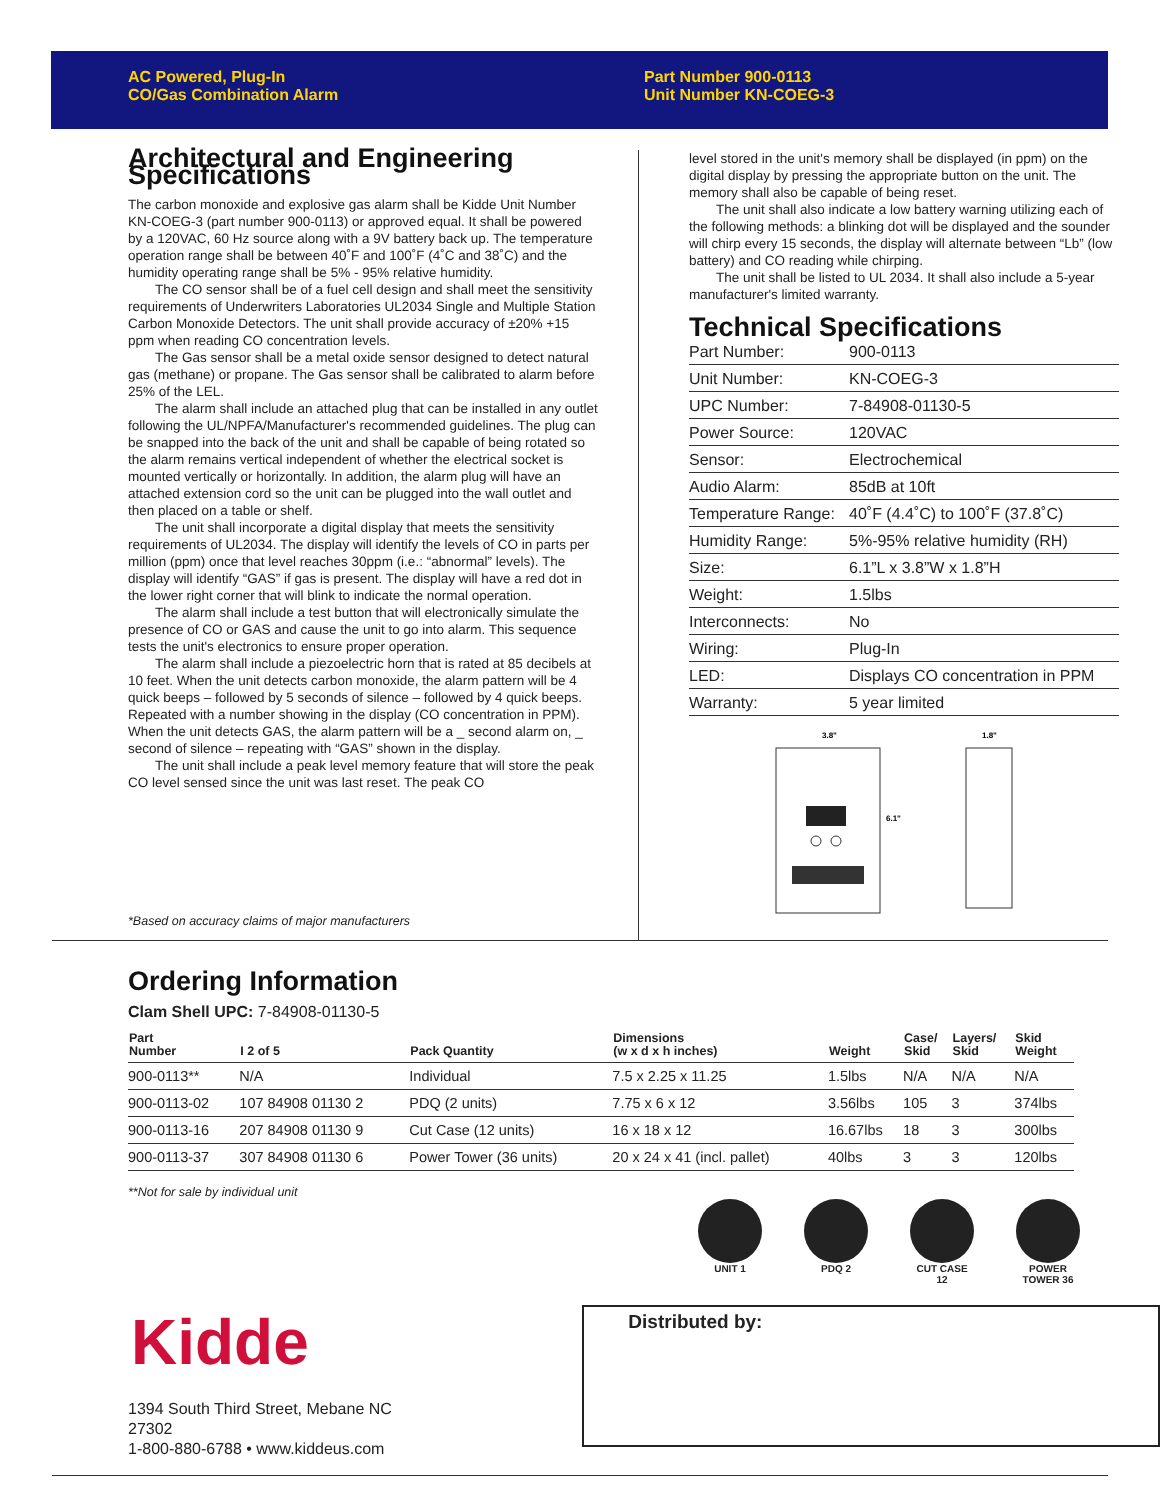AC Powered, Plug-In
CO/Gas Combination Alarm
Part Number 900-0113
Unit Number KN-COEG-3
Architectural and Engineering Specifications
The carbon monoxide and explosive gas alarm shall be Kidde Unit Number KN-COEG-3 (part number 900-0113) or approved equal. It shall be powered by a 120VAC, 60 Hz source along with a 9V battery back up. The temperature operation range shall be between 40˚F and 100˚F (4˚C and 38˚C) and the humidity operating range shall be 5% - 95% relative humidity.
The CO sensor shall be of a fuel cell design and shall meet the sensitivity requirements of Underwriters Laboratories UL2034 Single and Multiple Station Carbon Monoxide Detectors. The unit shall provide accuracy of ±20% +15 ppm when reading CO concentration levels.
The Gas sensor shall be a metal oxide sensor designed to detect natural gas (methane) or propane. The Gas sensor shall be calibrated to alarm before 25% of the LEL.
The alarm shall include an attached plug that can be installed in any outlet following the UL/NPFA/Manufacturer's recommended guidelines. The plug can be snapped into the back of the unit and shall be capable of being rotated so the alarm remains vertical independent of whether the electrical socket is mounted vertically or horizontally. In addition, the alarm plug will have an attached extension cord so the unit can be plugged into the wall outlet and then placed on a table or shelf.
The unit shall incorporate a digital display that meets the sensitivity requirements of UL2034. The display will identify the levels of CO in parts per million (ppm) once that level reaches 30ppm (i.e.: “abnormal” levels). The display will identify “GAS” if gas is present. The display will have a red dot in the lower right corner that will blink to indicate the normal operation.
The alarm shall include a test button that will electronically simulate the presence of CO or GAS and cause the unit to go into alarm. This sequence tests the unit's electronics to ensure proper operation.
The alarm shall include a piezoelectric horn that is rated at 85 decibels at 10 feet. When the unit detects carbon monoxide, the alarm pattern will be 4 quick beeps – followed by 5 seconds of silence – followed by 4 quick beeps. Repeated with a number showing in the display (CO concentration in PPM). When the unit detects GAS, the alarm pattern will be a _ second alarm on, _ second of silence – repeating with “GAS” shown in the display.
The unit shall include a peak level memory feature that will store the peak CO level sensed since the unit was last reset. The peak CO
*Based on accuracy claims of major manufacturers
level stored in the unit's memory shall be displayed (in ppm) on the digital display by pressing the appropriate button on the unit. The memory shall also be capable of being reset.
The unit shall also indicate a low battery warning utilizing each of the following methods: a blinking dot will be displayed and the sounder will chirp every 15 seconds, the display will alternate between “Lb” (low battery) and CO reading while chirping.
The unit shall be listed to UL 2034. It shall also include a 5-year manufacturer's limited warranty.
Technical Specifications
| Part Number: | 900-0113 |
| Unit Number: | KN-COEG-3 |
| UPC Number: | 7-84908-01130-5 |
| Power Source: | 120VAC |
| Sensor: | Electrochemical |
| Audio Alarm: | 85dB at 10ft |
| Temperature Range: | 40˚F (4.4˚C) to 100˚F (37.8˚C) |
| Humidity Range: | 5%-95% relative humidity (RH) |
| Size: | 6.1”L x 3.8”W x 1.8”H |
| Weight: | 1.5lbs |
| Interconnects: | No |
| Wiring: | Plug-In |
| LED: | Displays CO concentration in PPM |
| Warranty: | 5 year limited |
3.8"
6.1"
1.8"
Ordering Information
Clam Shell UPC: 7-84908-01130-5
| Part Number | I 2 of 5 | Pack Quantity | Dimensions (w x d x h inches) | Weight | Case/ Skid | Layers/ Skid | Skid Weight |
| --- | --- | --- | --- | --- | --- | --- | --- |
| 900-0113** | N/A | Individual | 7.5 x 2.25 x 11.25 | 1.5lbs | N/A | N/A | N/A |
| 900-0113-02 | 107 84908 01130 2 | PDQ (2 units) | 7.75 x 6 x 12 | 3.56lbs | 105 | 3 | 374lbs |
| 900-0113-16 | 207 84908 01130 9 | Cut Case (12 units) | 16 x 18 x 12 | 16.67lbs | 18 | 3 | 300lbs |
| 900-0113-37 | 307 84908 01130 6 | Power Tower (36 units) | 20 x 24 x 41 (incl. pallet) | 40lbs | 3 | 3 | 120lbs |
**Not for sale by individual unit
UNIT 1 PDQ 2 CUT CASE 12 POWER TOWER 36
Kidde
1394 South Third Street, Mebane NC 27302
1-800-880-6788 • www.kiddeus.com
Distributed by: